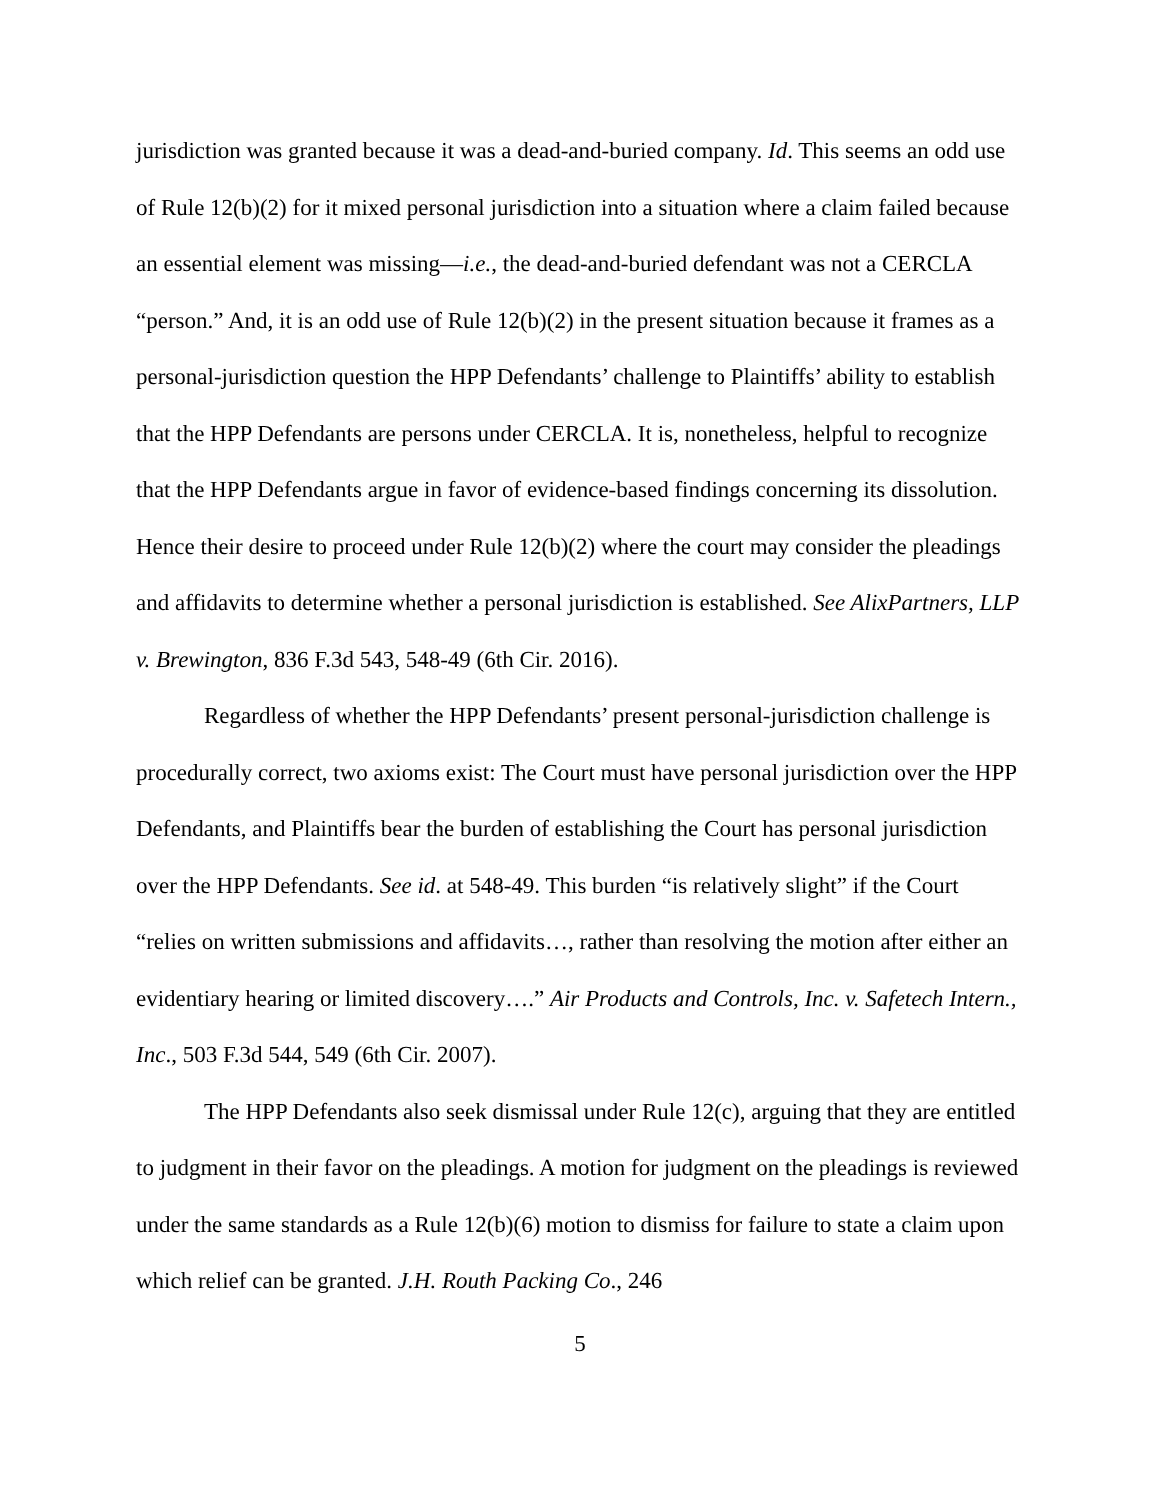jurisdiction was granted because it was a dead-and-buried company. Id. This seems an odd use of Rule 12(b)(2) for it mixed personal jurisdiction into a situation where a claim failed because an essential element was missing—i.e., the dead-and-buried defendant was not a CERCLA “person.” And, it is an odd use of Rule 12(b)(2) in the present situation because it frames as a personal-jurisdiction question the HPP Defendants’ challenge to Plaintiffs’ ability to establish that the HPP Defendants are persons under CERCLA. It is, nonetheless, helpful to recognize that the HPP Defendants argue in favor of evidence-based findings concerning its dissolution. Hence their desire to proceed under Rule 12(b)(2) where the court may consider the pleadings and affidavits to determine whether a personal jurisdiction is established. See AlixPartners, LLP v. Brewington, 836 F.3d 543, 548-49 (6th Cir. 2016).
Regardless of whether the HPP Defendants’ present personal-jurisdiction challenge is procedurally correct, two axioms exist: The Court must have personal jurisdiction over the HPP Defendants, and Plaintiffs bear the burden of establishing the Court has personal jurisdiction over the HPP Defendants. See id. at 548-49. This burden “is relatively slight” if the Court “relies on written submissions and affidavits…, rather than resolving the motion after either an evidentiary hearing or limited discovery….” Air Products and Controls, Inc. v. Safetech Intern., Inc., 503 F.3d 544, 549 (6th Cir. 2007).
The HPP Defendants also seek dismissal under Rule 12(c), arguing that they are entitled to judgment in their favor on the pleadings. A motion for judgment on the pleadings is reviewed under the same standards as a Rule 12(b)(6) motion to dismiss for failure to state a claim upon which relief can be granted. J.H. Routh Packing Co., 246
5